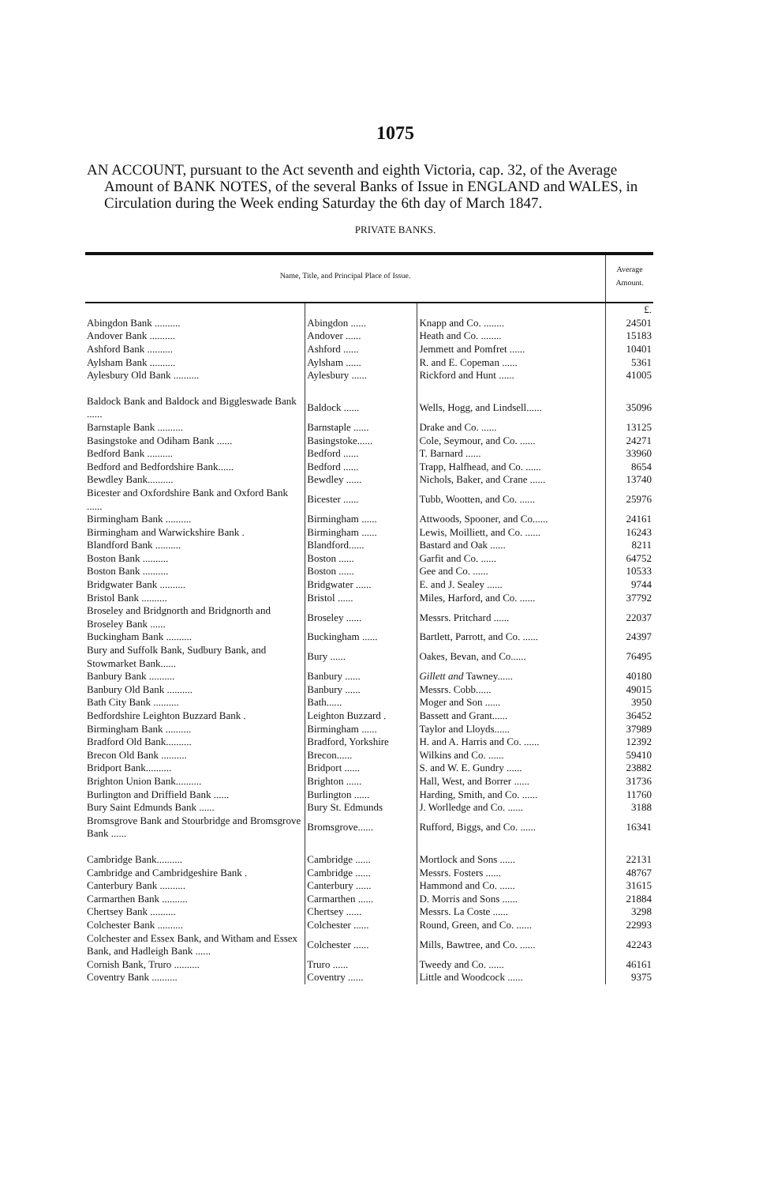1075
AN ACCOUNT, pursuant to the Act seventh and eighth Victoria, cap. 32, of the Average Amount of BANK NOTES, of the several Banks of Issue in ENGLAND and WALES, in Circulation during the Week ending Saturday the 6th day of March 1847.
PRIVATE BANKS.
| Name, Title, and Principal Place of Issue. | | | Average Amount. |
| --- | --- | --- | --- |
| | | | £. |
| Abingdon Bank .......... | Abingdon ...... | Knapp and Co. ........ | 24501 |
| Andover Bank .......... | Andover ...... | Heath and Co. ........ | 15183 |
| Ashford Bank .......... | Ashford ...... | Jemmett and Pomfret ...... | 10401 |
| Aylsham Bank .......... | Aylsham ...... | R. and E. Copeman ...... | 5361 |
| Aylesbury Old Bank .......... | Aylesbury ...... | Rickford and Hunt ...... | 41005 |
| Baldock Bank and Baldock and Biggleswade Bank ...... | Baldock ...... | Wells, Hogg, and Lindsell...... | 35096 |
| Barnstaple Bank .......... | Barnstaple ...... | Drake and Co. ...... | 13125 |
| Basingstoke and Odiham Bank ...... | Basingstoke...... | Cole, Seymour, and Co. ...... | 24271 |
| Bedford Bank .......... | Bedford ...... | T. Barnard ...... | 33960 |
| Bedford and Bedfordshire Bank...... | Bedford ...... | Trapp, Halfhead, and Co. ...... | 8654 |
| Bewdley Bank.......... | Bewdley ...... | Nichols, Baker, and Crane ...... | 13740 |
| Bicester and Oxfordshire Bank and Oxford Bank ...... | Bicester ...... | Tubb, Wootten, and Co. ...... | 25976 |
| Birmingham Bank .......... | Birmingham ...... | Attwoods, Spooner, and Co...... | 24161 |
| Birmingham and Warwickshire Bank . | Birmingham ...... | Lewis, Moilliett, and Co. ...... | 16243 |
| Blandford Bank .......... | Blandford...... | Bastard and Oak ...... | 8211 |
| Boston Bank .......... | Boston ...... | Garfit and Co. ...... | 64752 |
| Boston Bank .......... | Boston ...... | Gee and Co. ...... | 10533 |
| Bridgwater Bank .......... | Bridgwater ...... | E. and J. Sealey ...... | 9744 |
| Bristol Bank .......... | Bristol ...... | Miles, Harford, and Co. ...... | 37792 |
| Broseley and Bridgnorth and Bridgnorth and Broseley Bank ...... | Broseley ...... | Messrs. Pritchard ...... | 22037 |
| Buckingham Bank .......... | Buckingham ...... | Bartlett, Parrott, and Co. ...... | 24397 |
| Bury and Suffolk Bank, Sudbury Bank, and Stowmarket Bank...... | Bury ...... | Oakes, Bevan, and Co...... | 76495 |
| Banbury Bank .......... | Banbury ...... | Gillett and Tawney...... | 40180 |
| Banbury Old Bank .......... | Banbury ...... | Messrs. Cobb...... | 49015 |
| Bath City Bank .......... | Bath...... | Moger and Son ...... | 3950 |
| Bedfordshire Leighton Buzzard Bank . | Leighton Buzzard . | Bassett and Grant...... | 36452 |
| Birmingham Bank .......... | Birmingham ...... | Taylor and Lloyds...... | 37989 |
| Bradford Old Bank.......... | Bradford, Yorkshire | H. and A. Harris and Co. ...... | 12392 |
| Brecon Old Bank .......... | Brecon...... | Wilkins and Co. ...... | 59410 |
| Bridport Bank.......... | Bridport ...... | S. and W. E. Gundry ...... | 23882 |
| Brighton Union Bank.......... | Brighton ...... | Hall, West, and Borrer ...... | 31736 |
| Burlington and Driffield Bank ...... | Burlington ...... | Harding, Smith, and Co. ...... | 11760 |
| Bury Saint Edmunds Bank ...... | Bury St. Edmunds | J. Worlledge and Co. ...... | 3188 |
| Bromsgrove Bank and Stourbridge and Bromsgrove Bank ...... | Bromsgrove...... | Rufford, Biggs, and Co. ...... | 16341 |
| Cambridge Bank.......... | Cambridge ...... | Mortlock and Sons ...... | 22131 |
| Cambridge and Cambridgeshire Bank . | Cambridge ...... | Messrs. Fosters ...... | 48767 |
| Canterbury Bank .......... | Canterbury ...... | Hammond and Co. ...... | 31615 |
| Carmarthen Bank .......... | Carmarthen ...... | D. Morris and Sons ...... | 21884 |
| Chertsey Bank .......... | Chertsey ...... | Messrs. La Coste ...... | 3298 |
| Colchester Bank .......... | Colchester ...... | Round, Green, and Co. ...... | 22993 |
| Colchester and Essex Bank, and Witham and Essex Bank, and Hadleigh Bank ...... | Colchester ...... | Mills, Bawtree, and Co. ...... | 42243 |
| Cornish Bank, Truro .......... | Truro ...... | Tweedy and Co. ...... | 46161 |
| Coventry Bank .......... | Coventry ...... | Little and Woodcock ...... | 9375 |